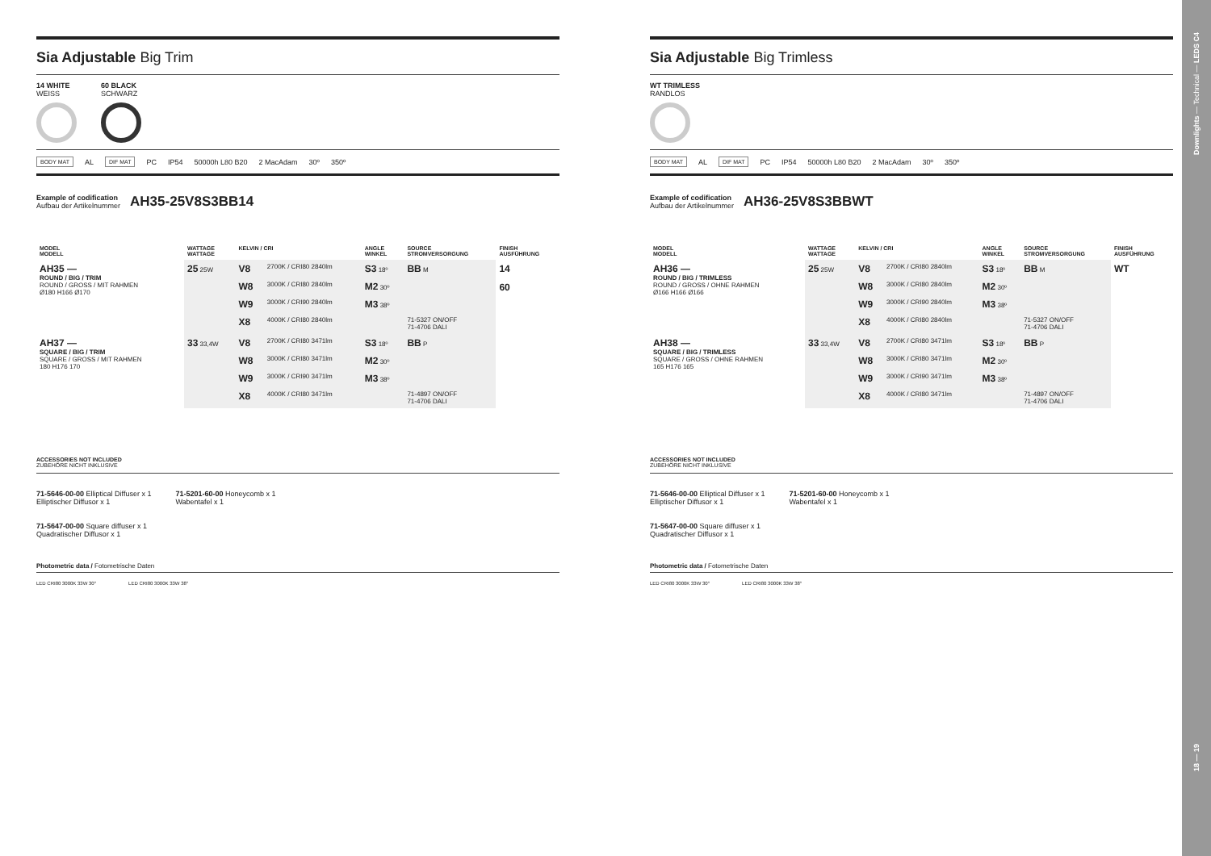Sia Adjustable Big Trim
14 WHITE
WEISS
60 BLACK
SCHWARZ
BODY MAT AL DIF MAT PC IP54 50000h L80 B20 2 MacAdam 30º 350º
Example of codification
Aufbau der Artikelnummer
AH35-25V8S3BB14
| MODEL MODELL | WATTAGE WATTAGE | KELVIN / CRI | | ANGLE WINKEL | SOURCE STROMVERSORGUNG | FINISH AUSFÜHRUNG |
| --- | --- | --- | --- | --- | --- | --- |
| AH35 — ROUND / BIG / TRIM ROUND / GROSS / MIT RAHMEN Ø180 H166 Ø170 | 25 25W | V8 | 2700K / CRI80 2840lm | S3 18º | BB M | 14 60 |
| | | W8 | 3000K / CRI80 2840lm | M2 30º | | |
| | | W9 | 3000K / CRI90 2840lm | M3 38º | | |
| | | X8 | 4000K / CRI80 2840lm | | 71-5327 ON/OFF 71-4706 DALI | |
| AH37 — SQUARE / BIG / TRIM SQUARE / GROSS / MIT RAHMEN 180 H176 170 | 33 33,4W | V8 | 2700K / CRI80 3471lm | S3 18º | BB P | |
| | | W8 | 3000K / CRI80 3471lm | M2 30º | | |
| | | W9 | 3000K / CRI90 3471lm | M3 38º | | |
| | | X8 | 4000K / CRI80 3471lm | | 71-4897 ON/OFF 71-4706 DALI | |
ACCESSORIES NOT INCLUDED
ZUBEHÖRE NICHT INKLUSIVE
71-5646-00-00 Elliptical Diffuser x 1
Elliptischer Diffusor x 1 71-5201-60-00 Honeycomb x 1
Wabentafel x 1
71-5647-00-00 Square diffuser x 1
Quadratischer Diffusor x 1
Photometric data / Fotometrische Daten
LED CRI80 3000K 33W 30° LED CRI80 3000K 33W 38°
Sia Adjustable Big Trimless
WT TRIMLESS
RANDLOS
BODY MAT AL DIF MAT PC IP54 50000h L80 B20 2 MacAdam 30º 350º
Example of codification
Aufbau der Artikelnummer
AH36-25V8S3BBWT
| MODEL MODELL | WATTAGE WATTAGE | KELVIN / CRI | | ANGLE WINKEL | SOURCE STROMVERSORGUNG | FINISH AUSFÜHRUNG |
| --- | --- | --- | --- | --- | --- | --- |
| AH36 — ROUND / BIG / TRIMLESS ROUND / GROSS / OHNE RAHMEN Ø166 H166 Ø166 | 25 25W | V8 | 2700K / CRI80 2840lm | S3 18º | BB M | WT |
| | | W8 | 3000K / CRI80 2840lm | M2 30º | | |
| | | W9 | 3000K / CRI90 2840lm | M3 38º | | |
| | | X8 | 4000K / CRI80 2840lm | | 71-5327 ON/OFF 71-4706 DALI | |
| AH38 — SQUARE / BIG / TRIMLESS SQUARE / GROSS / OHNE RAHMEN 165 H176 165 | 33 33,4W | V8 | 2700K / CRI80 3471lm | S3 18º | BB P | |
| | | W8 | 3000K / CRI80 3471lm | M2 30º | | |
| | | W9 | 3000K / CRI90 3471lm | M3 38º | | |
| | | X8 | 4000K / CRI80 3471lm | | 71-4897 ON/OFF 71-4706 DALI | |
ACCESSORIES NOT INCLUDED
ZUBEHÖRE NICHT INKLUSIVE
71-5646-00-00 Elliptical Diffuser x 1
Elliptischer Diffusor x 1 71-5201-60-00 Honeycomb x 1
Wabentafel x 1
71-5647-00-00 Square diffuser x 1
Quadratischer Diffusor x 1
Photometric data / Fotometrische Daten
LED CRI80 3000K 33W 30° LED CRI80 3000K 33W 38°
Downlights — Technical — LEDS C4
18 — 19